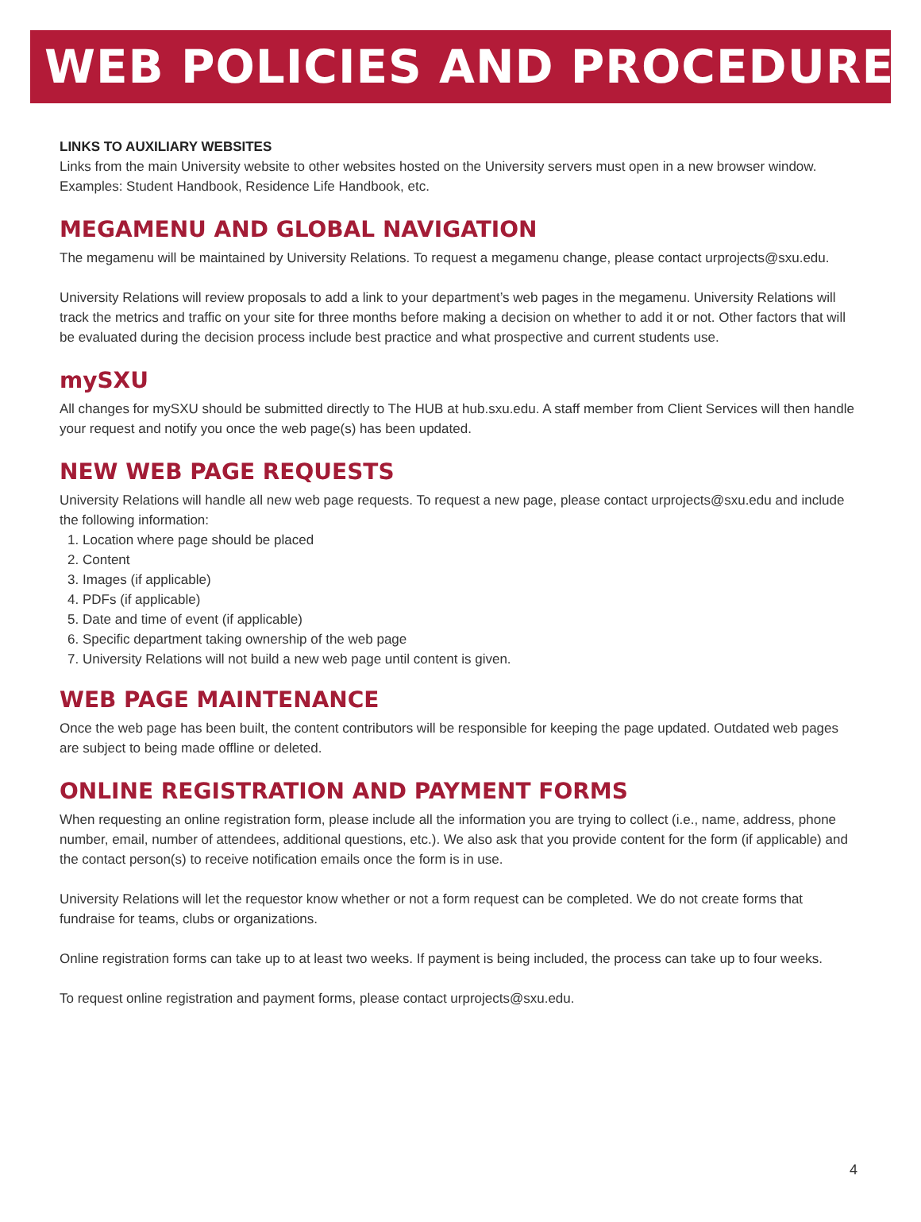WEB POLICIES AND PROCEDURES
LINKS TO AUXILIARY WEBSITES
Links from the main University website to other websites hosted on the University servers must open in a new browser window. Examples: Student Handbook, Residence Life Handbook, etc.
MEGAMENU AND GLOBAL NAVIGATION
The megamenu will be maintained by University Relations. To request a megamenu change, please contact urprojects@sxu.edu.
University Relations will review proposals to add a link to your department’s web pages in the megamenu. University Relations will track the metrics and traffic on your site for three months before making a decision on whether to add it or not. Other factors that will be evaluated during the decision process include best practice and what prospective and current students use.
mySXU
All changes for mySXU should be submitted directly to The HUB at hub.sxu.edu. A staff member from Client Services will then handle your request and notify you once the web page(s) has been updated.
NEW WEB PAGE REQUESTS
University Relations will handle all new web page requests. To request a new page, please contact urprojects@sxu.edu and include the following information:
1. Location where page should be placed
2. Content
3. Images (if applicable)
4. PDFs (if applicable)
5. Date and time of event (if applicable)
6. Specific department taking ownership of the web page
7. University Relations will not build a new web page until content is given.
WEB PAGE MAINTENANCE
Once the web page has been built, the content contributors will be responsible for keeping the page updated. Outdated web pages are subject to being made offline or deleted.
ONLINE REGISTRATION AND PAYMENT FORMS
When requesting an online registration form, please include all the information you are trying to collect (i.e., name, address, phone number, email, number of attendees, additional questions, etc.). We also ask that you provide content for the form (if applicable) and the contact person(s) to receive notification emails once the form is in use.
University Relations will let the requestor know whether or not a form request can be completed. We do not create forms that fundraise for teams, clubs or organizations.
Online registration forms can take up to at least two weeks. If payment is being included, the process can take up to four weeks.
To request online registration and payment forms, please contact urprojects@sxu.edu.
4